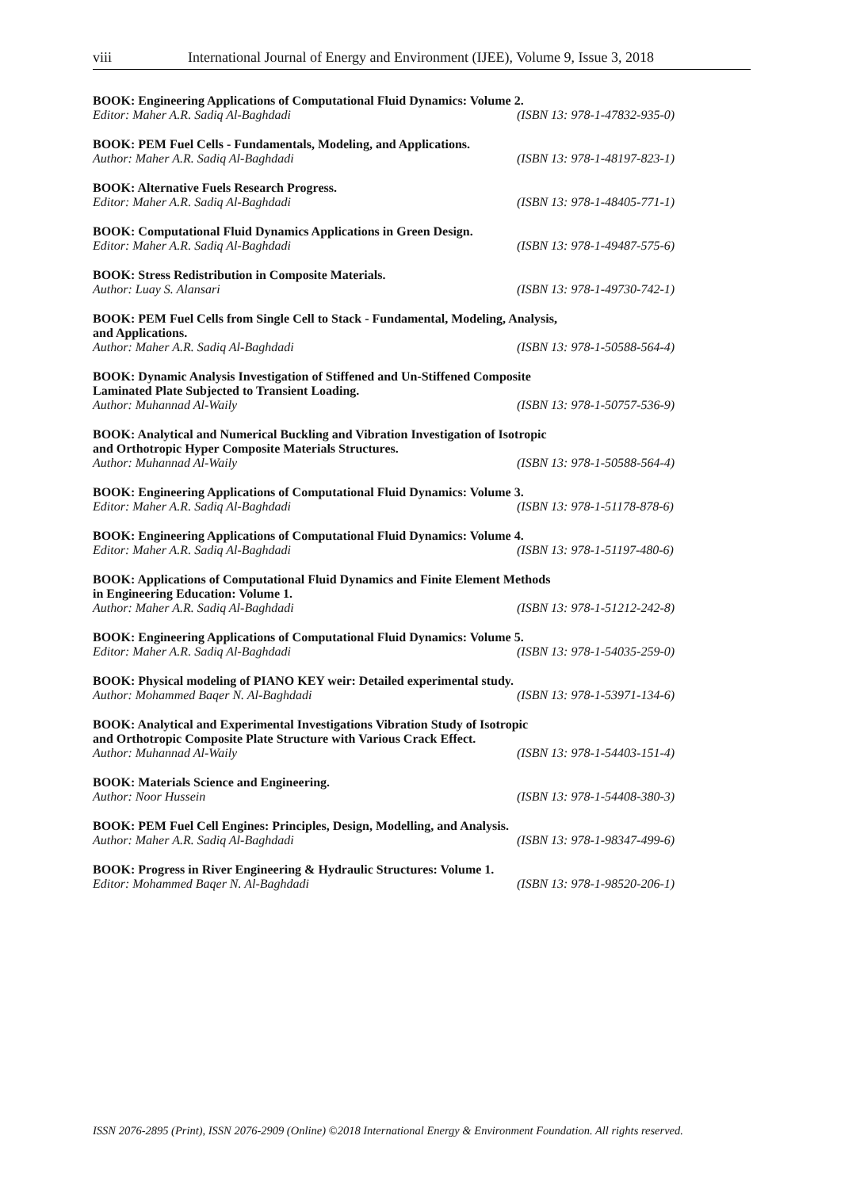viii International Journal of Energy and Environment (IJEE), Volume 9, Issue 3, 2018
BOOK: Engineering Applications of Computational Fluid Dynamics: Volume 2.
Editor: Maher A.R. Sadiq Al-Baghdadi (ISBN 13: 978-1-47832-935-0)
BOOK: PEM Fuel Cells - Fundamentals, Modeling, and Applications.
Author: Maher A.R. Sadiq Al-Baghdadi (ISBN 13: 978-1-48197-823-1)
BOOK: Alternative Fuels Research Progress.
Editor: Maher A.R. Sadiq Al-Baghdadi (ISBN 13: 978-1-48405-771-1)
BOOK: Computational Fluid Dynamics Applications in Green Design.
Editor: Maher A.R. Sadiq Al-Baghdadi (ISBN 13: 978-1-49487-575-6)
BOOK: Stress Redistribution in Composite Materials.
Author: Luay S. Alansari (ISBN 13: 978-1-49730-742-1)
BOOK: PEM Fuel Cells from Single Cell to Stack - Fundamental, Modeling, Analysis,
and Applications.
Author: Maher A.R. Sadiq Al-Baghdadi (ISBN 13: 978-1-50588-564-4)
BOOK: Dynamic Analysis Investigation of Stiffened and Un-Stiffened Composite
Laminated Plate Subjected to Transient Loading.
Author: Muhannad Al-Waily (ISBN 13: 978-1-50757-536-9)
BOOK: Analytical and Numerical Buckling and Vibration Investigation of Isotropic
and Orthotropic Hyper Composite Materials Structures.
Author: Muhannad Al-Waily (ISBN 13: 978-1-50588-564-4)
BOOK: Engineering Applications of Computational Fluid Dynamics: Volume 3.
Editor: Maher A.R. Sadiq Al-Baghdadi (ISBN 13: 978-1-51178-878-6)
BOOK: Engineering Applications of Computational Fluid Dynamics: Volume 4.
Editor: Maher A.R. Sadiq Al-Baghdadi (ISBN 13: 978-1-51197-480-6)
BOOK: Applications of Computational Fluid Dynamics and Finite Element Methods
in Engineering Education: Volume 1.
Author: Maher A.R. Sadiq Al-Baghdadi (ISBN 13: 978-1-51212-242-8)
BOOK: Engineering Applications of Computational Fluid Dynamics: Volume 5.
Editor: Maher A.R. Sadiq Al-Baghdadi (ISBN 13: 978-1-54035-259-0)
BOOK: Physical modeling of PIANO KEY weir: Detailed experimental study.
Author: Mohammed Baqer N. Al-Baghdadi (ISBN 13: 978-1-53971-134-6)
BOOK: Analytical and Experimental Investigations Vibration Study of Isotropic
and Orthotropic Composite Plate Structure with Various Crack Effect.
Author: Muhannad Al-Waily (ISBN 13: 978-1-54403-151-4)
BOOK: Materials Science and Engineering.
Author: Noor Hussein (ISBN 13: 978-1-54408-380-3)
BOOK: PEM Fuel Cell Engines: Principles, Design, Modelling, and Analysis.
Author: Maher A.R. Sadiq Al-Baghdadi (ISBN 13: 978-1-98347-499-6)
BOOK: Progress in River Engineering & Hydraulic Structures: Volume 1.
Editor: Mohammed Baqer N. Al-Baghdadi (ISBN 13: 978-1-98520-206-1)
ISSN 2076-2895 (Print), ISSN 2076-2909 (Online) ©2018 International Energy & Environment Foundation. All rights reserved.